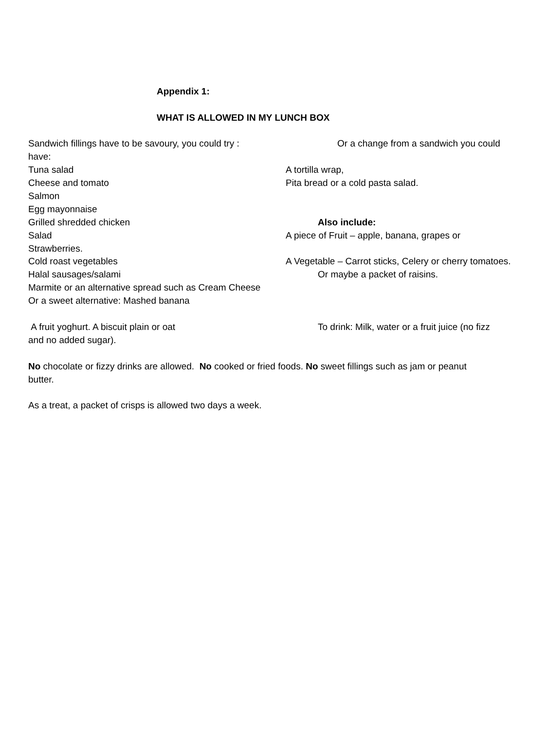Appendix 1:
WHAT IS ALLOWED IN MY LUNCH BOX
Sandwich fillings have to be savoury, you could try : Or a change from a sandwich you could
have:
Tuna salad A tortilla wrap,
Cheese and tomato Pita bread or a cold pasta salad.
Salmon
Egg mayonnaise
Grilled shredded chicken Also include:
Salad A piece of Fruit – apple, banana, grapes or
Strawberries.
Cold roast vegetables A Vegetable – Carrot sticks, Celery or cherry tomatoes.
Halal sausages/salami Or maybe a packet of raisins.
Marmite or an alternative spread such as Cream Cheese
Or a sweet alternative: Mashed banana
A fruit yoghurt. A biscuit plain or oat To drink: Milk, water or a fruit juice (no fizz
and no added sugar).
No chocolate or fizzy drinks are allowed. No cooked or fried foods. No sweet fillings such as jam or peanut
butter.
As a treat, a packet of crisps is allowed two days a week.